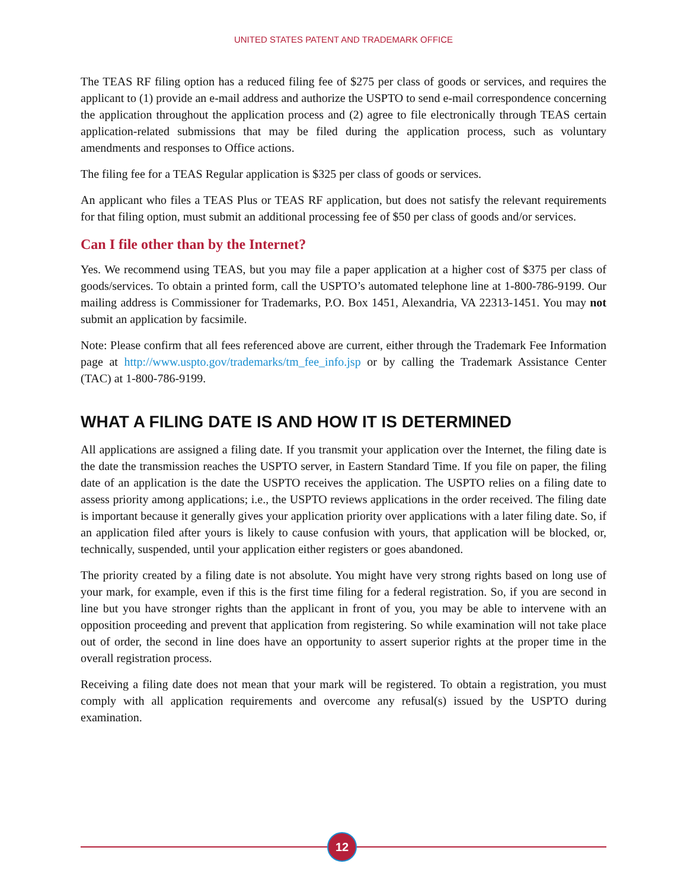UNITED STATES PATENT AND TRADEMARK OFFICE
The TEAS RF filing option has a reduced filing fee of $275 per class of goods or services, and requires the applicant to (1) provide an e-mail address and authorize the USPTO to send e-mail correspondence concerning the application throughout the application process and (2) agree to file electronically through TEAS certain application-related submissions that may be filed during the application process, such as voluntary amendments and responses to Office actions.
The filing fee for a TEAS Regular application is $325 per class of goods or services.
An applicant who files a TEAS Plus or TEAS RF application, but does not satisfy the relevant requirements for that filing option, must submit an additional processing fee of $50 per class of goods and/or services.
Can I file other than by the Internet?
Yes. We recommend using TEAS, but you may file a paper application at a higher cost of $375 per class of goods/services. To obtain a printed form, call the USPTO’s automated telephone line at 1-800-786-9199. Our mailing address is Commissioner for Trademarks, P.O. Box 1451, Alexandria, VA 22313-1451. You may not submit an application by facsimile.
Note: Please confirm that all fees referenced above are current, either through the Trademark Fee Information page at http://www.uspto.gov/trademarks/tm_fee_info.jsp or by calling the Trademark Assistance Center (TAC) at 1-800-786-9199.
WHAT A FILING DATE IS AND HOW IT IS DETERMINED
All applications are assigned a filing date. If you transmit your application over the Internet, the filing date is the date the transmission reaches the USPTO server, in Eastern Standard Time. If you file on paper, the filing date of an application is the date the USPTO receives the application. The USPTO relies on a filing date to assess priority among applications; i.e., the USPTO reviews applications in the order received. The filing date is important because it generally gives your application priority over applications with a later filing date. So, if an application filed after yours is likely to cause confusion with yours, that application will be blocked, or, technically, suspended, until your application either registers or goes abandoned.
The priority created by a filing date is not absolute. You might have very strong rights based on long use of your mark, for example, even if this is the first time filing for a federal registration. So, if you are second in line but you have stronger rights than the applicant in front of you, you may be able to intervene with an opposition proceeding and prevent that application from registering. So while examination will not take place out of order, the second in line does have an opportunity to assert superior rights at the proper time in the overall registration process.
Receiving a filing date does not mean that your mark will be registered. To obtain a registration, you must comply with all application requirements and overcome any refusal(s) issued by the USPTO during examination.
12